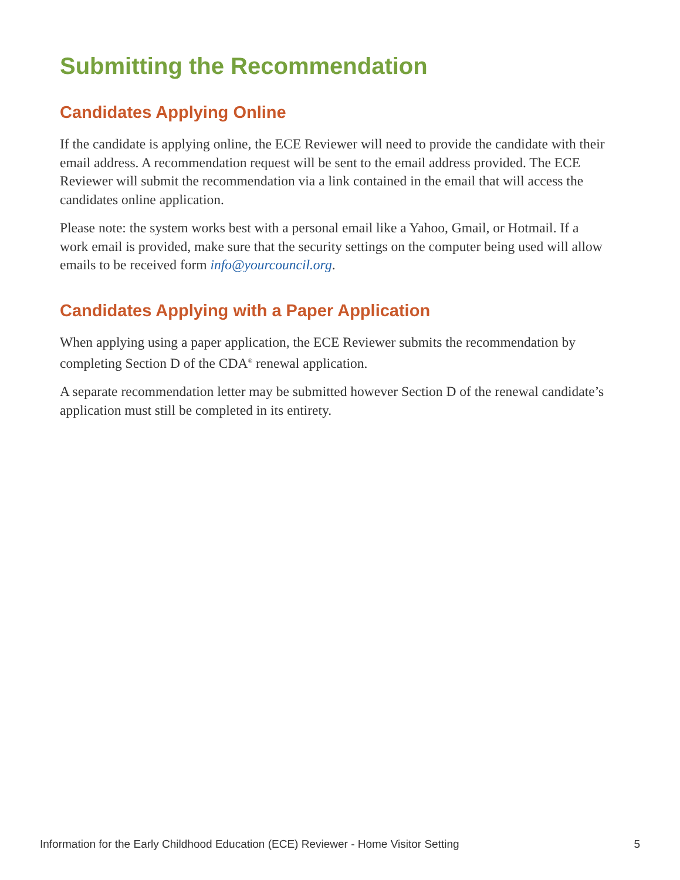Submitting the Recommendation
Candidates Applying Online
If the candidate is applying online, the ECE Reviewer will need to provide the candidate with their email address. A recommendation request will be sent to the email address provided. The ECE Reviewer will submit the recommendation via a link contained in the email that will access the candidates online application.
Please note: the system works best with a personal email like a Yahoo, Gmail, or Hotmail. If a work email is provided, make sure that the security settings on the computer being used will allow emails to be received form info@yourcouncil.org.
Candidates Applying with a Paper Application
When applying using a paper application, the ECE Reviewer submits the recommendation by completing Section D of the CDA<sup>®</sup> renewal application.
A separate recommendation letter may be submitted however Section D of the renewal candidate’s application must still be completed in its entirety.
Information for the Early Childhood Education (ECE) Reviewer - Home Visitor Setting 5